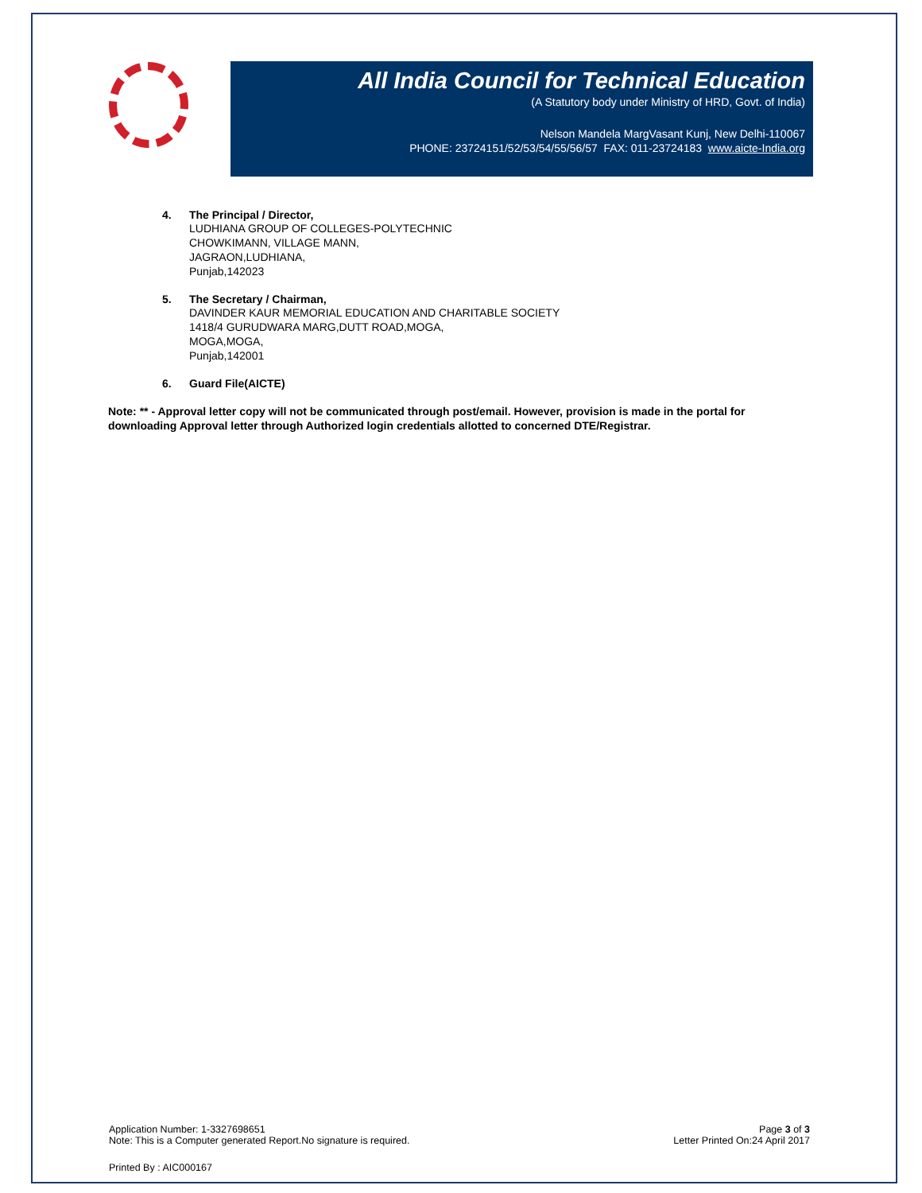All India Council for Technical Education
(A Statutory body under Ministry of HRD, Govt. of India)
Nelson Mandela MargVasant Kunj, New Delhi-110067
PHONE: 23724151/52/53/54/55/56/57 FAX: 011-23724183 www.aicte-India.org
4. The Principal / Director,
LUDHIANA GROUP OF COLLEGES-POLYTECHNIC
CHOWKIMANN, VILLAGE MANN,
JAGRAON,LUDHIANA,
Punjab,142023
5. The Secretary / Chairman,
DAVINDER KAUR MEMORIAL EDUCATION AND CHARITABLE SOCIETY
1418/4 GURUDWARA MARG,DUTT ROAD,MOGA,
MOGA,MOGA,
Punjab,142001
6. Guard File(AICTE)
Note: ** - Approval letter copy will not be communicated through post/email. However, provision is made in the portal for downloading Approval letter through Authorized login credentials allotted to concerned DTE/Registrar.
Application Number: 1-3327698651
Note: This is a Computer generated Report.No signature is required.
Page 3 of 3
Letter Printed On:24 April 2017
Printed By : AIC000167